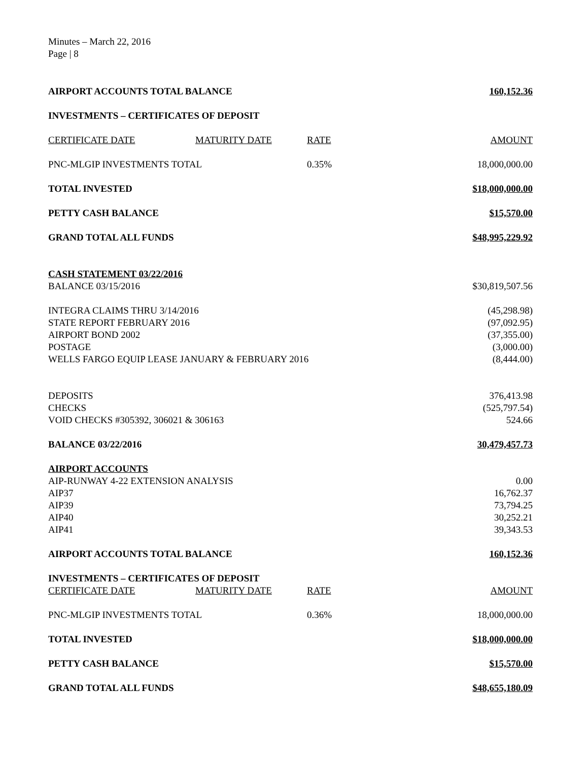Minutes – March 22, 2016
Page | 8
| AIRPORT ACCOUNTS TOTAL BALANCE | | | 160,152.36 |
| INVESTMENTS – CERTIFICATES OF DEPOSIT | | | |
| CERTIFICATE DATE | MATURITY DATE | RATE | AMOUNT |
| PNC-MLGIP INVESTMENTS TOTAL | | 0.35% | 18,000,000.00 |
| TOTAL INVESTED | | | $18,000,000.00 |
| PETTY CASH BALANCE | | | $15,570.00 |
| GRAND TOTAL ALL FUNDS | | | $48,995,229.92 |
| CASH STATEMENT 03/22/2016 | | | |
| BALANCE 03/15/2016 | | | $30,819,507.56 |
| INTEGRA CLAIMS THRU 3/14/2016 | | | (45,298.98) |
| STATE REPORT FEBRUARY 2016 | | | (97,092.95) |
| AIRPORT BOND 2002 | | | (37,355.00) |
| POSTAGE | | | (3,000.00) |
| WELLS FARGO EQUIP LEASE JANUARY & FEBRUARY 2016 | | | (8,444.00) |
| DEPOSITS | | | 376,413.98 |
| CHECKS | | | (525,797.54) |
| VOID CHECKS #305392, 306021 & 306163 | | | 524.66 |
| BALANCE 03/22/2016 | | | 30,479,457.73 |
| AIRPORT ACCOUNTS | | | |
| AIP-RUNWAY 4-22 EXTENSION ANALYSIS | | | 0.00 |
| AIP37 | | | 16,762.37 |
| AIP39 | | | 73,794.25 |
| AIP40 | | | 30,252.21 |
| AIP41 | | | 39,343.53 |
| AIRPORT ACCOUNTS TOTAL BALANCE | | | 160,152.36 |
| INVESTMENTS – CERTIFICATES OF DEPOSIT | | | |
| CERTIFICATE DATE | MATURITY DATE | RATE | AMOUNT |
| PNC-MLGIP INVESTMENTS TOTAL | | 0.36% | 18,000,000.00 |
| TOTAL INVESTED | | | $18,000,000.00 |
| PETTY CASH BALANCE | | | $15,570.00 |
| GRAND TOTAL ALL FUNDS | | | $48,655,180.09 |